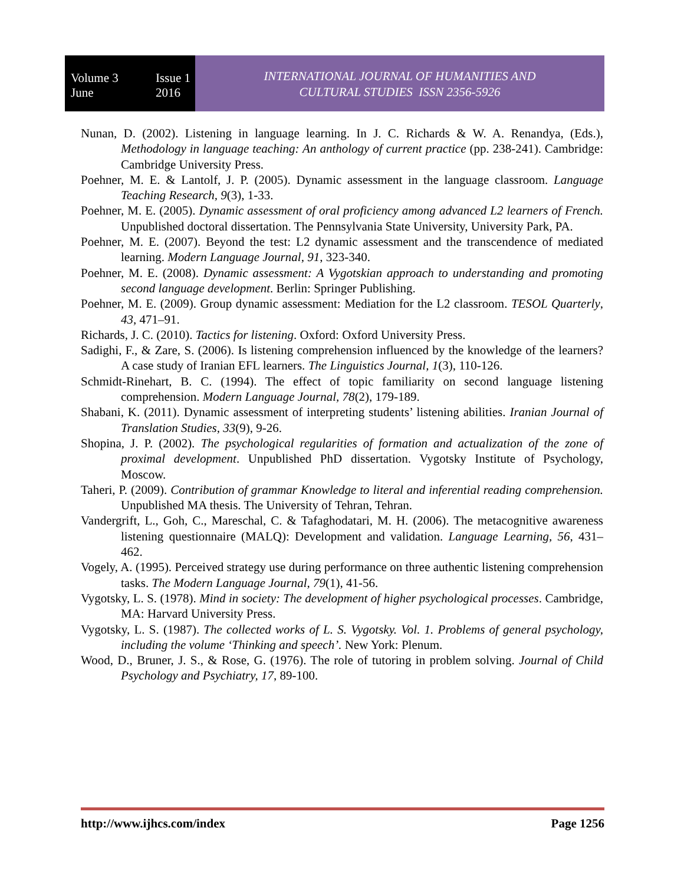Volume 3
June Issue 1
2016
INTERNATIONAL JOURNAL OF HUMANITIES AND
CULTURAL STUDIES ISSN 2356-5926
Nunan, D. (2002). Listening in language learning. In J. C. Richards & W. A. Renandya, (Eds.), Methodology in language teaching: An anthology of current practice (pp. 238-241). Cambridge: Cambridge University Press.
Poehner, M. E. & Lantolf, J. P. (2005). Dynamic assessment in the language classroom. Language Teaching Research, 9(3), 1-33.
Poehner, M. E. (2005). Dynamic assessment of oral proficiency among advanced L2 learners of French. Unpublished doctoral dissertation. The Pennsylvania State University, University Park, PA.
Poehner, M. E. (2007). Beyond the test: L2 dynamic assessment and the transcendence of mediated learning. Modern Language Journal, 91, 323-340.
Poehner, M. E. (2008). Dynamic assessment: A Vygotskian approach to understanding and promoting second language development. Berlin: Springer Publishing.
Poehner, M. E. (2009). Group dynamic assessment: Mediation for the L2 classroom. TESOL Quarterly, 43, 471–91.
Richards, J. C. (2010). Tactics for listening. Oxford: Oxford University Press.
Sadighi, F., & Zare, S. (2006). Is listening comprehension influenced by the knowledge of the learners? A case study of Iranian EFL learners. The Linguistics Journal, 1(3), 110-126.
Schmidt-Rinehart, B. C. (1994). The effect of topic familiarity on second language listening comprehension. Modern Language Journal, 78(2), 179-189.
Shabani, K. (2011). Dynamic assessment of interpreting students’ listening abilities. Iranian Journal of Translation Studies, 33(9), 9-26.
Shopina, J. P. (2002). The psychological regularities of formation and actualization of the zone of proximal development. Unpublished PhD dissertation. Vygotsky Institute of Psychology, Moscow.
Taheri, P. (2009). Contribution of grammar Knowledge to literal and inferential reading comprehension. Unpublished MA thesis. The University of Tehran, Tehran.
Vandergrift, L., Goh, C., Mareschal, C. & Tafaghodatari, M. H. (2006). The metacognitive awareness listening questionnaire (MALQ): Development and validation. Language Learning, 56, 431–462.
Vogely, A. (1995). Perceived strategy use during performance on three authentic listening comprehension tasks. The Modern Language Journal, 79(1), 41-56.
Vygotsky, L. S. (1978). Mind in society: The development of higher psychological processes. Cambridge, MA: Harvard University Press.
Vygotsky, L. S. (1987). The collected works of L. S. Vygotsky. Vol. 1. Problems of general psychology, including the volume ‘Thinking and speech’. New York: Plenum.
Wood, D., Bruner, J. S., & Rose, G. (1976). The role of tutoring in problem solving. Journal of Child Psychology and Psychiatry, 17, 89-100.
http://www.ijhcs.com/index Page 1256